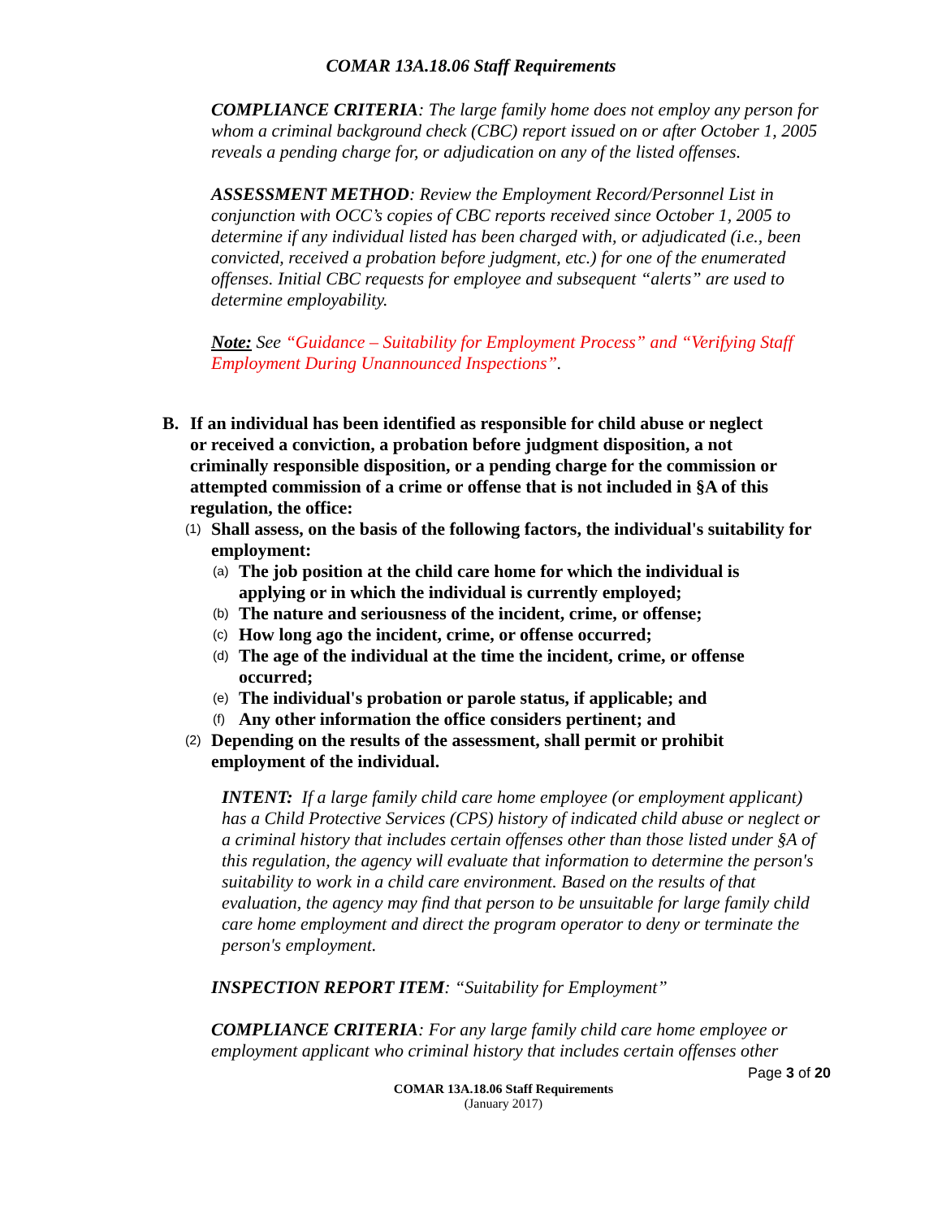COMAR 13A.18.06 Staff Requirements
COMPLIANCE CRITERIA: The large family home does not employ any person for whom a criminal background check (CBC) report issued on or after October 1, 2005 reveals a pending charge for, or adjudication on any of the listed offenses.
ASSESSMENT METHOD: Review the Employment Record/Personnel List in conjunction with OCC’s copies of CBC reports received since October 1, 2005 to determine if any individual listed has been charged with, or adjudicated (i.e., been convicted, received a probation before judgment, etc.) for one of the enumerated offenses. Initial CBC requests for employee and subsequent “alerts” are used to determine employability.
Note: See “Guidance – Suitability for Employment Process” and “Verifying Staff Employment During Unannounced Inspections”.
B. If an individual has been identified as responsible for child abuse or neglect or received a conviction, a probation before judgment disposition, a not criminally responsible disposition, or a pending charge for the commission or attempted commission of a crime or offense that is not included in §A of this regulation, the office:
(1) Shall assess, on the basis of the following factors, the individual's suitability for employment:
(a) The job position at the child care home for which the individual is applying or in which the individual is currently employed;
(b) The nature and seriousness of the incident, crime, or offense;
(c) How long ago the incident, crime, or offense occurred;
(d) The age of the individual at the time the incident, crime, or offense occurred;
(e) The individual's probation or parole status, if applicable; and
(f) Any other information the office considers pertinent; and
(2) Depending on the results of the assessment, shall permit or prohibit employment of the individual.
INTENT: If a large family child care home employee (or employment applicant) has a Child Protective Services (CPS) history of indicated child abuse or neglect or a criminal history that includes certain offenses other than those listed under §A of this regulation, the agency will evaluate that information to determine the person's suitability to work in a child care environment. Based on the results of that evaluation, the agency may find that person to be unsuitable for large family child care home employment and direct the program operator to deny or terminate the person's employment.
INSPECTION REPORT ITEM: “Suitability for Employment”
COMPLIANCE CRITERIA: For any large family child care home employee or employment applicant who criminal history that includes certain offenses other
Page 3 of 20
COMAR 13A.18.06 Staff Requirements
(January 2017)